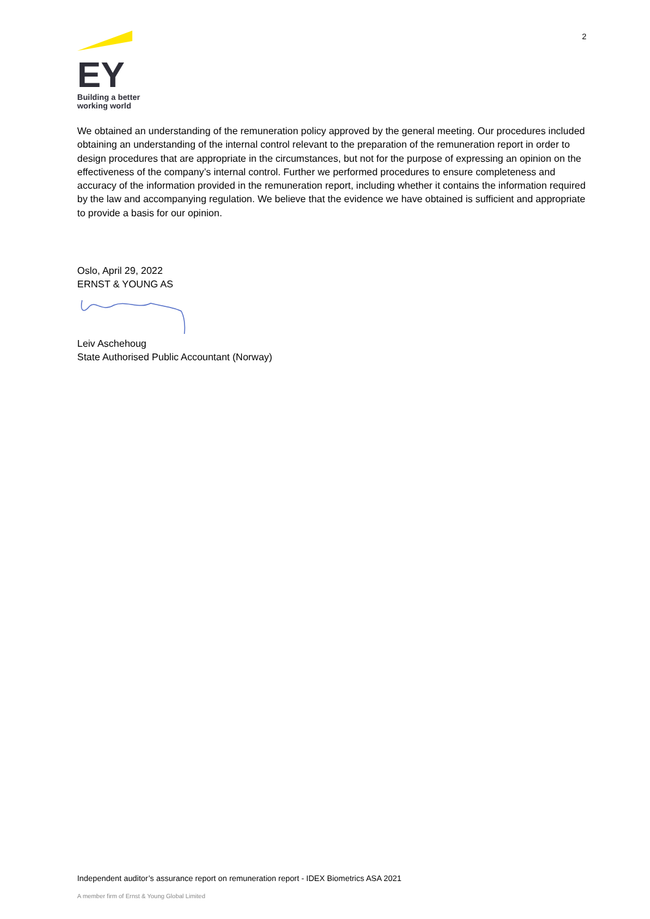2
EY
Building a better
working world
We obtained an understanding of the remuneration policy approved by the general meeting. Our procedures included obtaining an understanding of the internal control relevant to the preparation of the remuneration report in order to design procedures that are appropriate in the circumstances, but not for the purpose of expressing an opinion on the effectiveness of the company’s internal control. Further we performed procedures to ensure completeness and accuracy of the information provided in the remuneration report, including whether it contains the information required by the law and accompanying regulation. We believe that the evidence we have obtained is sufficient and appropriate to provide a basis for our opinion.
Oslo, April 29, 2022
ERNST & YOUNG AS
Leiv Aschehoug
State Authorised Public Accountant (Norway)
Independent auditor’s assurance report on remuneration report - IDEX Biometrics ASA 2021
A member firm of Ernst & Young Global Limited